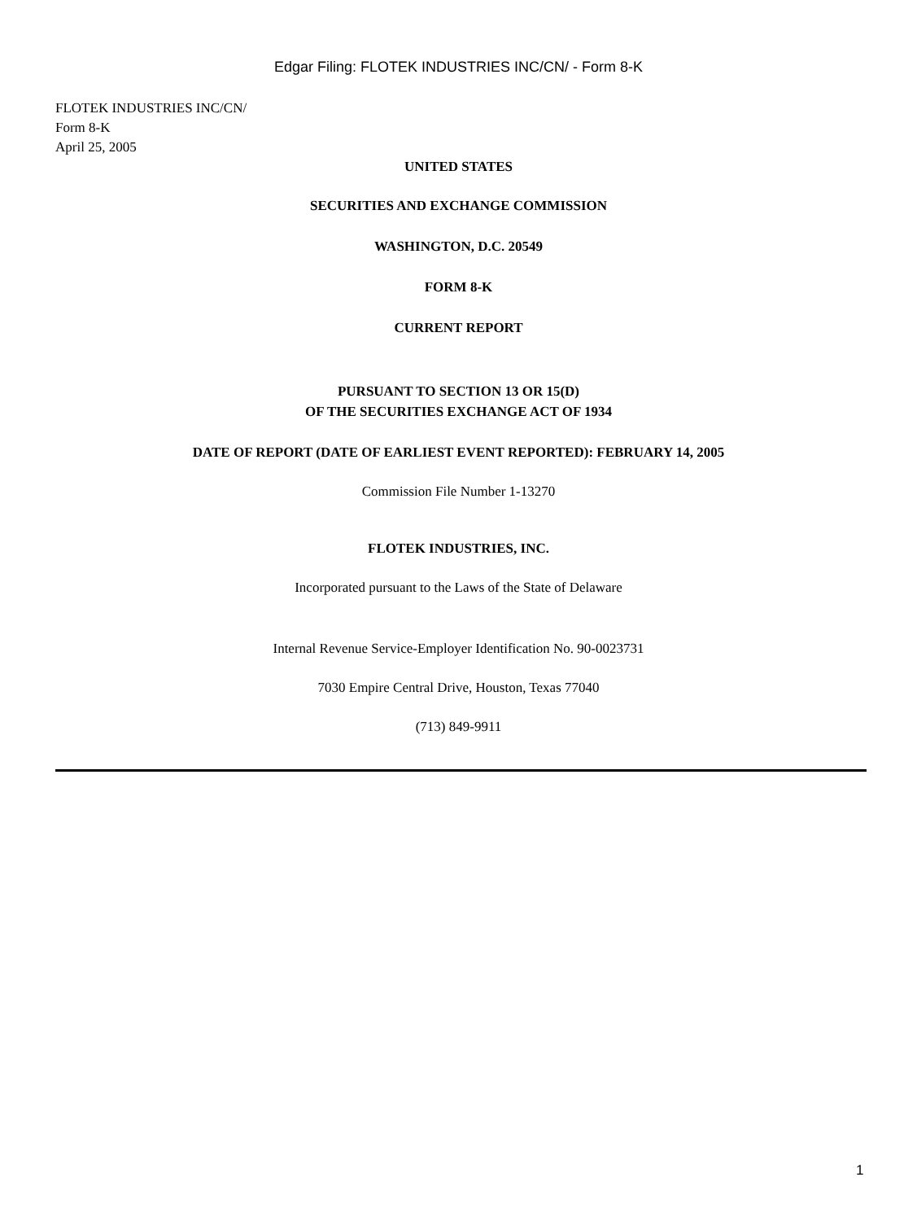Edgar Filing: FLOTEK INDUSTRIES INC/CN/ - Form 8-K
FLOTEK INDUSTRIES INC/CN/
Form 8-K
April 25, 2005
UNITED STATES
SECURITIES AND EXCHANGE COMMISSION
WASHINGTON, D.C. 20549
FORM 8-K
CURRENT REPORT
PURSUANT TO SECTION 13 OR 15(D)
OF THE SECURITIES EXCHANGE ACT OF 1934
DATE OF REPORT (DATE OF EARLIEST EVENT REPORTED): FEBRUARY 14, 2005
Commission File Number 1-13270
FLOTEK INDUSTRIES, INC.
Incorporated pursuant to the Laws of the State of Delaware
Internal Revenue Service-Employer Identification No. 90-0023731
7030 Empire Central Drive, Houston, Texas 77040
(713) 849-9911
1